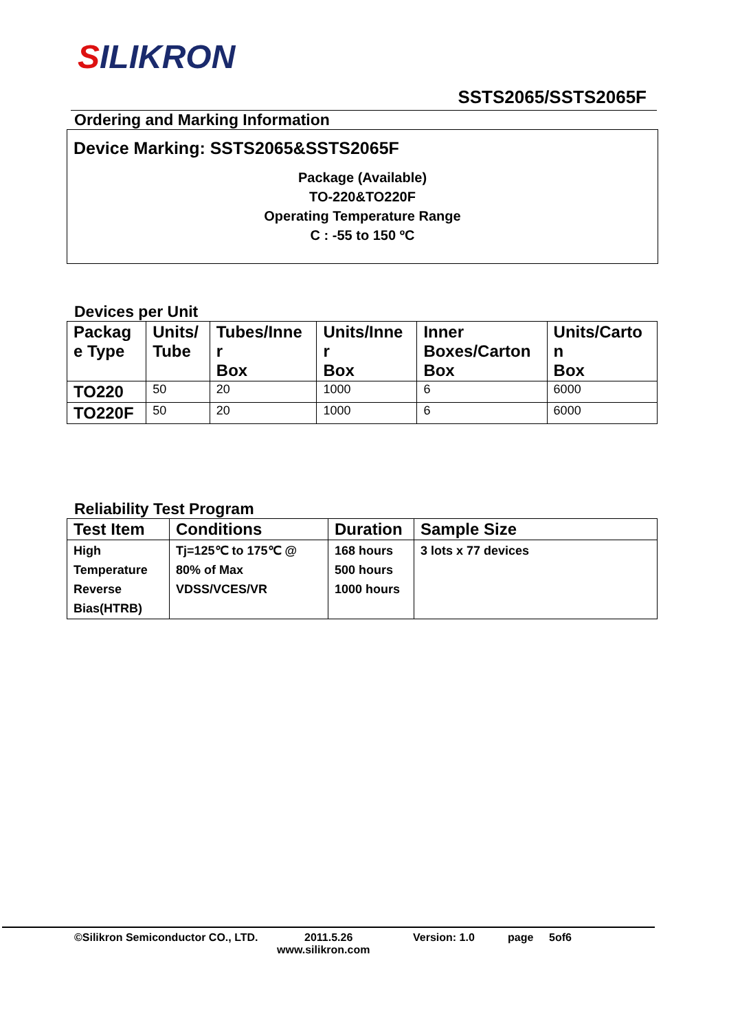SILIKRON
SSTS2065/SSTS2065F
Ordering and Marking Information
Device Marking: SSTS2065&SSTS2065F
Package (Available)
TO-220&TO220F
Operating Temperature Range
C : -55 to 150 ºC
Devices per Unit
| Packag e Type | Units/ Tube | Tubes/Inne r Box | Units/Inne r Box | Inner Boxes/Carton Box | Units/Carto n Box |
| --- | --- | --- | --- | --- | --- |
| TO220 | 50 | 20 | 1000 | 6 | 6000 |
| TO220F | 50 | 20 | 1000 | 6 | 6000 |
Reliability Test Program
| Test Item | Conditions | Duration | Sample Size |
| --- | --- | --- | --- |
| High Temperature Reverse Bias(HTRB) | Tj=125℃ to 175℃ @ 80% of Max VDSS/VCES/VR | 168 hours 500 hours 1000 hours | 3 lots x 77 devices |
©Silikron Semiconductor CO., LTD. 2011.5.26 Version: 1.0 page 5of6
www.silikron.com